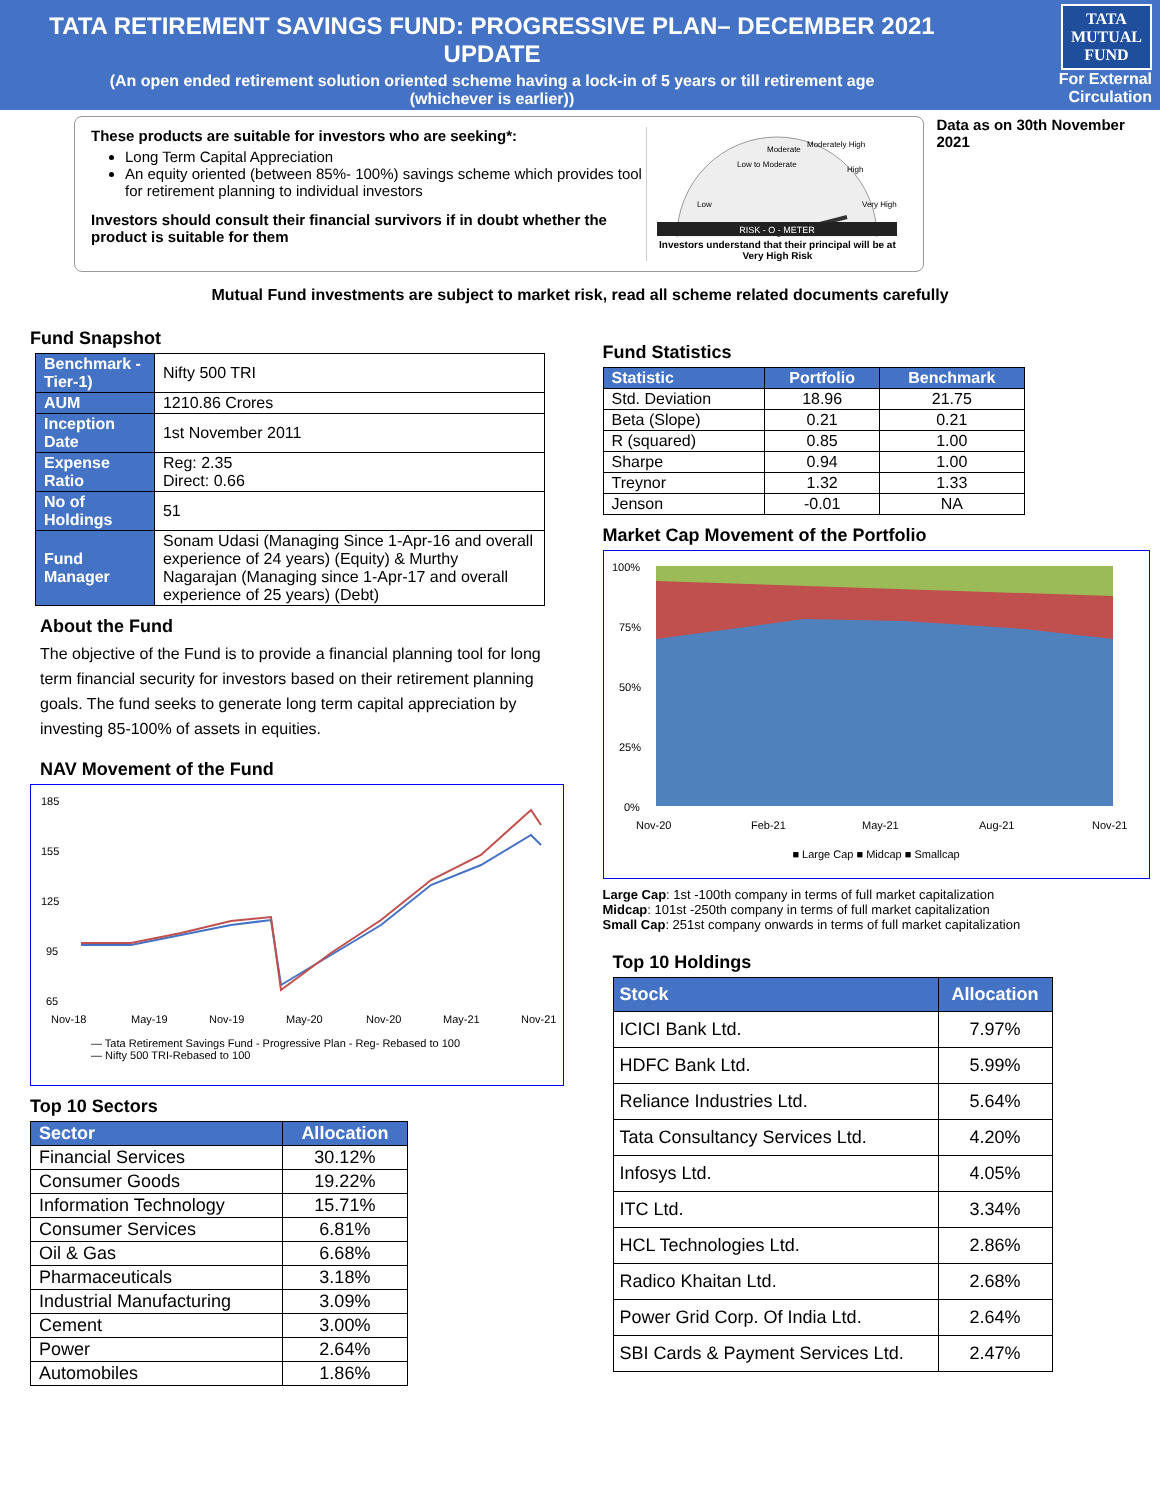TATA RETIREMENT SAVINGS FUND: PROGRESSIVE PLAN– DECEMBER 2021 UPDATE
(An open ended retirement solution oriented scheme having a lock-in of 5 years or till retirement age
(whichever is earlier))
TATA
MUTUAL
FUND
For External Circulation
These products are suitable for investors who are seeking*:
Long Term Capital Appreciation
An equity oriented (between 85%- 100%) savings scheme which provides tool for retirement planning to individual investors
Investors should consult their financial survivors if in doubt whether the product is suitable for them
RISK - O - METER
Low
Low to Moderate
Moderate
Moderately High
High
Very High
Investors understand that their principal will be at Very High Risk
Data as on 30th November 2021
Mutual Fund investments are subject to market risk, read all scheme related documents carefully
Fund Snapshot
| Benchmark -Tier-1) | Nifty 500 TRI |
| AUM | 1210.86 Crores |
| Inception Date | 1st November 2011 |
| Expense Ratio | Reg: 2.35 Direct: 0.66 |
| No of Holdings | 51 |
| Fund Manager | Sonam Udasi (Managing Since 1-Apr-16 and overall experience of 24 years) (Equity) & Murthy Nagarajan (Managing since 1-Apr-17 and overall experience of 25 years) (Debt) |
About the Fund
The objective of the Fund is to provide a financial planning tool for long term financial security for investors based on their retirement planning goals. The fund seeks to generate long term capital appreciation by investing 85-100% of assets in equities.
NAV Movement of the Fund
185
155
125
95
65
Nov-18
May-19
Nov-19
May-20
Nov-20
May-21
Nov-21
— Tata Retirement Savings Fund - Progressive Plan - Reg- Rebased to 100
— Nifty 500 TRI-Rebased to 100
Top 10 Sectors
| Sector | Allocation |
| --- | --- |
| Financial Services | 30.12% |
| Consumer Goods | 19.22% |
| Information Technology | 15.71% |
| Consumer Services | 6.81% |
| Oil & Gas | 6.68% |
| Pharmaceuticals | 3.18% |
| Industrial Manufacturing | 3.09% |
| Cement | 3.00% |
| Power | 2.64% |
| Automobiles | 1.86% |
Fund Statistics
| Statistic | Portfolio | Benchmark |
| --- | --- | --- |
| Std. Deviation | 18.96 | 21.75 |
| Beta (Slope) | 0.21 | 0.21 |
| R (squared) | 0.85 | 1.00 |
| Sharpe | 0.94 | 1.00 |
| Treynor | 1.32 | 1.33 |
| Jenson | -0.01 | NA |
Market Cap Movement of the Portfolio
100%
75%
50%
25%
0%
Nov-20
Feb-21
May-21
Aug-21
Nov-21
■ Large Cap ■ Midcap ■ Smallcap
Large Cap: 1st -100th company in terms of full market capitalization
Midcap: 101st -250th company in terms of full market capitalization
Small Cap: 251st company onwards in terms of full market capitalization
Top 10 Holdings
| Stock | Allocation |
| --- | --- |
| ICICI Bank Ltd. | 7.97% |
| HDFC Bank Ltd. | 5.99% |
| Reliance Industries Ltd. | 5.64% |
| Tata Consultancy Services Ltd. | 4.20% |
| Infosys Ltd. | 4.05% |
| ITC Ltd. | 3.34% |
| HCL Technologies Ltd. | 2.86% |
| Radico Khaitan Ltd. | 2.68% |
| Power Grid Corp. Of India Ltd. | 2.64% |
| SBI Cards & Payment Services Ltd. | 2.47% |